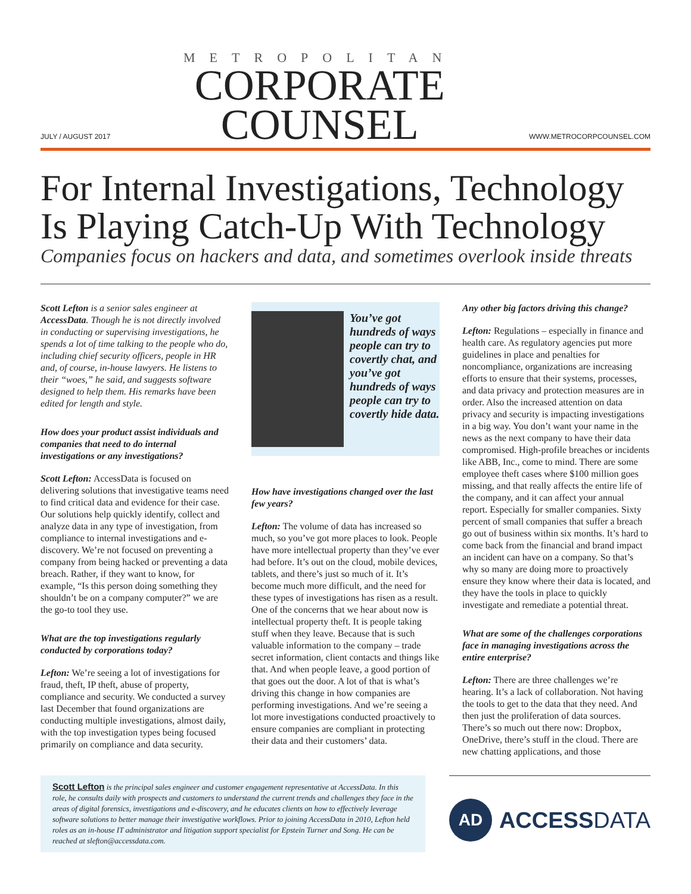JULY / AUGUST 2017
METROPOLITAN
CORPORATE
COUNSEL
WWW.METROCORPCOUNSEL.COM
For Internal Investigations, Technology Is Playing Catch-Up With Technology
Companies focus on hackers and data, and sometimes overlook inside threats
Scott Lefton is a senior sales engineer at AccessData. Though he is not directly involved in conducting or supervising investigations, he spends a lot of time talking to the people who do, including chief security officers, people in HR and, of course, in-house lawyers. He listens to their “woes,” he said, and suggests software designed to help them. His remarks have been edited for length and style.
How does your product assist individuals and companies that need to do internal investigations or any investigations?
Scott Lefton: AccessData is focused on delivering solutions that investigative teams need to find critical data and evidence for their case. Our solutions help quickly identify, collect and analyze data in any type of investigation, from compliance to internal investigations and e-discovery. We’re not focused on preventing a company from being hacked or preventing a data breach. Rather, if they want to know, for example, “Is this person doing something they shouldn’t be on a company computer?” we are the go-to tool they use.
What are the top investigations regularly conducted by corporations today?
Lefton: We’re seeing a lot of investigations for fraud, theft, IP theft, abuse of property, compliance and security. We conducted a survey last December that found organizations are conducting multiple investigations, almost daily, with the top investigation types being focused primarily on compliance and data security.
You’ve got hundreds of ways people can try to covertly chat, and you’ve got hundreds of ways people can try to covertly hide data.
How have investigations changed over the last few years?
Lefton: The volume of data has increased so much, so you’ve got more places to look. People have more intellectual property than they’ve ever had before. It’s out on the cloud, mobile devices, tablets, and there’s just so much of it. It’s become much more difficult, and the need for these types of investigations has risen as a result. One of the concerns that we hear about now is intellectual property theft. It is people taking stuff when they leave. Because that is such valuable information to the company – trade secret information, client contacts and things like that. And when people leave, a good portion of that goes out the door. A lot of that is what’s driving this change in how companies are performing investigations. And we’re seeing a lot more investigations conducted proactively to ensure companies are compliant in protecting their data and their customers’ data.
Any other big factors driving this change?
Lefton: Regulations – especially in finance and health care. As regulatory agencies put more guidelines in place and penalties for noncompliance, organizations are increasing efforts to ensure that their systems, processes, and data privacy and protection measures are in order. Also the increased attention on data privacy and security is impacting investigations in a big way. You don’t want your name in the news as the next company to have their data compromised. High-profile breaches or incidents like ABB, Inc., come to mind. There are some employee theft cases where $100 million goes missing, and that really affects the entire life of the company, and it can affect your annual report. Especially for smaller companies. Sixty percent of small companies that suffer a breach go out of business within six months. It’s hard to come back from the financial and brand impact an incident can have on a company. So that’s why so many are doing more to proactively ensure they know where their data is located, and they have the tools in place to quickly investigate and remediate a potential threat.
What are some of the challenges corporations face in managing investigations across the entire enterprise?
Lefton: There are three challenges we’re hearing. It’s a lack of collaboration. Not having the tools to get to the data that they need. And then just the proliferation of data sources. There’s so much out there now: Dropbox, OneDrive, there’s stuff in the cloud. There are new chatting applications, and those
Scott Lefton is the principal sales engineer and customer engagement representative at AccessData. In this role, he consults daily with prospects and customers to understand the current trends and challenges they face in the areas of digital forensics, investigations and e-discovery, and he educates clients on how to effectively leverage software solutions to better manage their investigative workflows. Prior to joining AccessData in 2010, Lefton held roles as an in-house IT administrator and litigation support specialist for Epstein Turner and Song. He can be reached at slefton@accessdata.com.
AD
ACCESSDATA